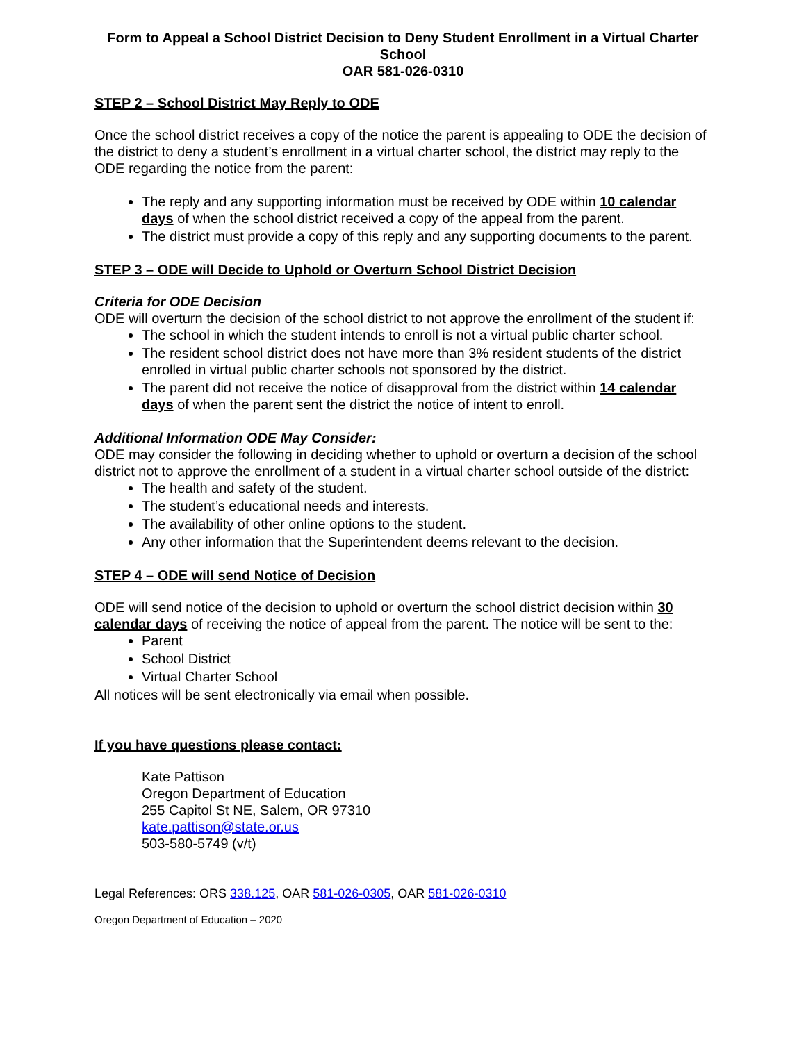Form to Appeal a School District Decision to Deny Student Enrollment in a Virtual Charter School
OAR 581-026-0310
STEP 2 – School District May Reply to ODE
Once the school district receives a copy of the notice the parent is appealing to ODE the decision of the district to deny a student’s enrollment in a virtual charter school, the district may reply to the ODE regarding the notice from the parent:
The reply and any supporting information must be received by ODE within 10 calendar days of when the school district received a copy of the appeal from the parent.
The district must provide a copy of this reply and any supporting documents to the parent.
STEP 3 – ODE will Decide to Uphold or Overturn School District Decision
Criteria for ODE Decision
ODE will overturn the decision of the school district to not approve the enrollment of the student if:
The school in which the student intends to enroll is not a virtual public charter school.
The resident school district does not have more than 3% resident students of the district enrolled in virtual public charter schools not sponsored by the district.
The parent did not receive the notice of disapproval from the district within 14 calendar days of when the parent sent the district the notice of intent to enroll.
Additional Information ODE May Consider:
ODE may consider the following in deciding whether to uphold or overturn a decision of the school district not to approve the enrollment of a student in a virtual charter school outside of the district:
The health and safety of the student.
The student’s educational needs and interests.
The availability of other online options to the student.
Any other information that the Superintendent deems relevant to the decision.
STEP 4 – ODE will send Notice of Decision
ODE will send notice of the decision to uphold or overturn the school district decision within 30 calendar days of receiving the notice of appeal from the parent. The notice will be sent to the:
Parent
School District
Virtual Charter School
All notices will be sent electronically via email when possible.
If you have questions please contact:
Kate Pattison
Oregon Department of Education
255 Capitol St NE, Salem, OR 97310
kate.pattison@state.or.us
503-580-5749 (v/t)
Legal References: ORS 338.125, OAR 581-026-0305, OAR 581-026-0310
Oregon Department of Education – 2020